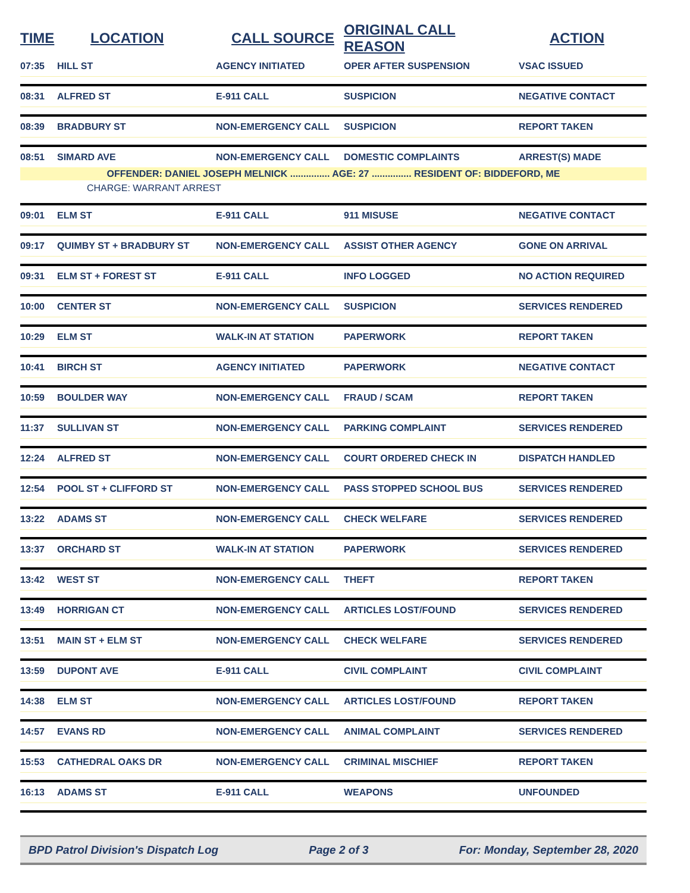| TIME | LOCATION | CALL SOURCE | ORIGINAL CALL REASON | ACTION |
| --- | --- | --- | --- | --- |
| 07:35 | HILL ST | AGENCY INITIATED | OPER AFTER SUSPENSION | VSAC ISSUED |
| 08:31 | ALFRED ST | E-911 CALL | SUSPICION | NEGATIVE CONTACT |
| 08:39 | BRADBURY ST | NON-EMERGENCY CALL | SUSPICION | REPORT TAKEN |
| 08:51 | SIMARD AVE | NON-EMERGENCY CALL | DOMESTIC COMPLAINTS | ARREST(S) MADE |
| OFFENDER: DANIEL JOSEPH MELNICK ............... AGE: 27 ............... RESIDENT OF: BIDDEFORD, ME | | | | |
| | CHARGE: WARRANT ARREST | | | |
| 09:01 | ELM ST | E-911 CALL | 911 MISUSE | NEGATIVE CONTACT |
| 09:17 | QUIMBY ST + BRADBURY ST | NON-EMERGENCY CALL | ASSIST OTHER AGENCY | GONE ON ARRIVAL |
| 09:31 | ELM ST + FOREST ST | E-911 CALL | INFO LOGGED | NO ACTION REQUIRED |
| 10:00 | CENTER ST | NON-EMERGENCY CALL | SUSPICION | SERVICES RENDERED |
| 10:29 | ELM ST | WALK-IN AT STATION | PAPERWORK | REPORT TAKEN |
| 10:41 | BIRCH ST | AGENCY INITIATED | PAPERWORK | NEGATIVE CONTACT |
| 10:59 | BOULDER WAY | NON-EMERGENCY CALL | FRAUD / SCAM | REPORT TAKEN |
| 11:37 | SULLIVAN ST | NON-EMERGENCY CALL | PARKING COMPLAINT | SERVICES RENDERED |
| 12:24 | ALFRED ST | NON-EMERGENCY CALL | COURT ORDERED CHECK IN | DISPATCH HANDLED |
| 12:54 | POOL ST + CLIFFORD ST | NON-EMERGENCY CALL | PASS STOPPED SCHOOL BUS | SERVICES RENDERED |
| 13:22 | ADAMS ST | NON-EMERGENCY CALL | CHECK WELFARE | SERVICES RENDERED |
| 13:37 | ORCHARD ST | WALK-IN AT STATION | PAPERWORK | SERVICES RENDERED |
| 13:42 | WEST ST | NON-EMERGENCY CALL | THEFT | REPORT TAKEN |
| 13:49 | HORRIGAN CT | NON-EMERGENCY CALL | ARTICLES LOST/FOUND | SERVICES RENDERED |
| 13:51 | MAIN ST + ELM ST | NON-EMERGENCY CALL | CHECK WELFARE | SERVICES RENDERED |
| 13:59 | DUPONT AVE | E-911 CALL | CIVIL COMPLAINT | CIVIL COMPLAINT |
| 14:38 | ELM ST | NON-EMERGENCY CALL | ARTICLES LOST/FOUND | REPORT TAKEN |
| 14:57 | EVANS RD | NON-EMERGENCY CALL | ANIMAL COMPLAINT | SERVICES RENDERED |
| 15:53 | CATHEDRAL OAKS DR | NON-EMERGENCY CALL | CRIMINAL MISCHIEF | REPORT TAKEN |
| 16:13 | ADAMS ST | E-911 CALL | WEAPONS | UNFOUNDED |
BPD Patrol Division's Dispatch Log Page 2 of 3 For: Monday, September 28, 2020